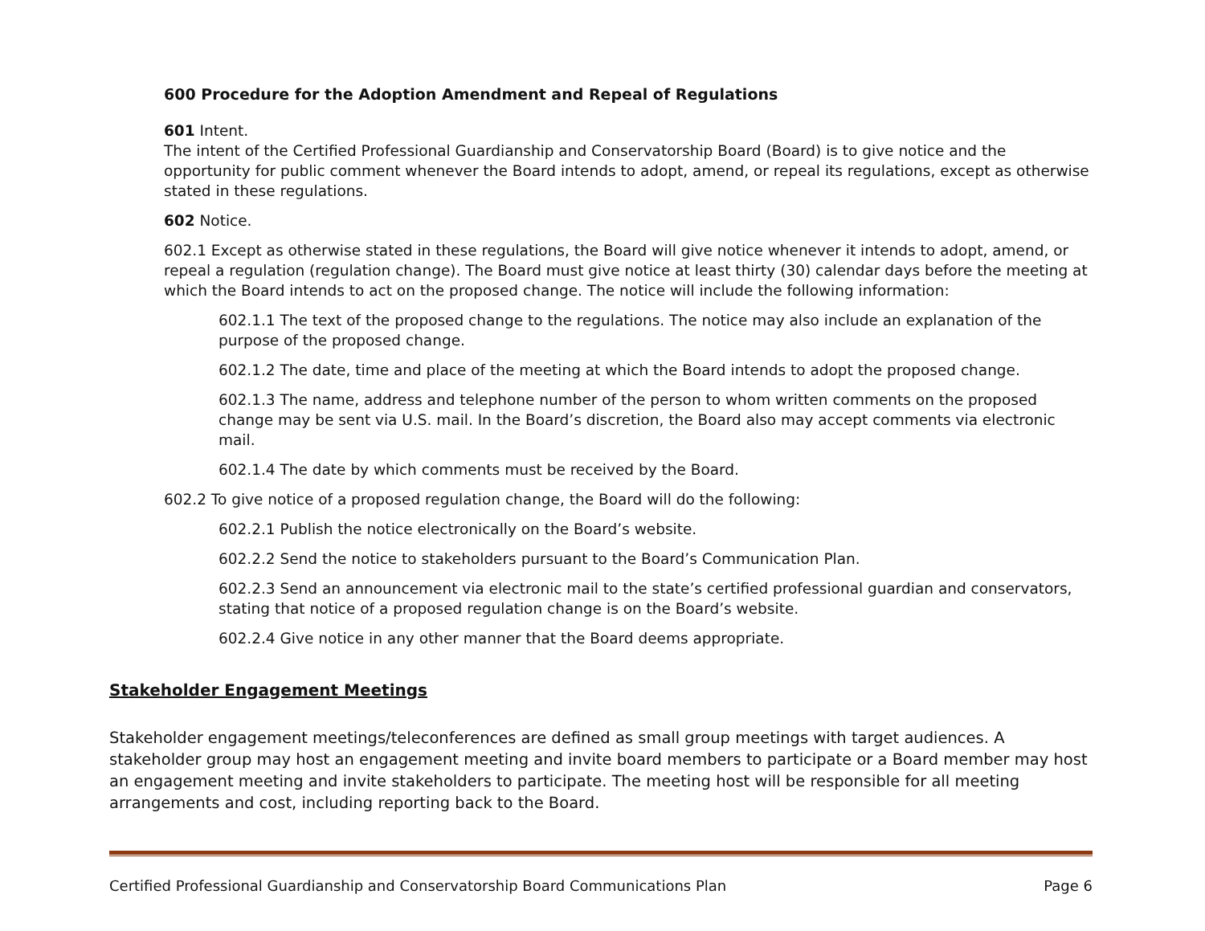600 Procedure for the Adoption Amendment and Repeal of Regulations
601 Intent.
The intent of the Certified Professional Guardianship and Conservatorship Board (Board) is to give notice and the opportunity for public comment whenever the Board intends to adopt, amend, or repeal its regulations, except as otherwise stated in these regulations.
602 Notice.
602.1 Except as otherwise stated in these regulations, the Board will give notice whenever it intends to adopt, amend, or repeal a regulation (regulation change). The Board must give notice at least thirty (30) calendar days before the meeting at which the Board intends to act on the proposed change. The notice will include the following information:
602.1.1 The text of the proposed change to the regulations. The notice may also include an explanation of the purpose of the proposed change.
602.1.2 The date, time and place of the meeting at which the Board intends to adopt the proposed change.
602.1.3 The name, address and telephone number of the person to whom written comments on the proposed change may be sent via U.S. mail. In the Board’s discretion, the Board also may accept comments via electronic mail.
602.1.4 The date by which comments must be received by the Board.
602.2 To give notice of a proposed regulation change, the Board will do the following:
602.2.1 Publish the notice electronically on the Board’s website.
602.2.2 Send the notice to stakeholders pursuant to the Board’s Communication Plan.
602.2.3 Send an announcement via electronic mail to the state’s certified professional guardian and conservators, stating that notice of a proposed regulation change is on the Board’s website.
602.2.4 Give notice in any other manner that the Board deems appropriate.
Stakeholder Engagement Meetings
Stakeholder engagement meetings/teleconferences are defined as small group meetings with target audiences. A stakeholder group may host an engagement meeting and invite board members to participate or a Board member may host an engagement meeting and invite stakeholders to participate. The meeting host will be responsible for all meeting arrangements and cost, including reporting back to the Board.
Certified Professional Guardianship and Conservatorship Board Communications Plan Page 6